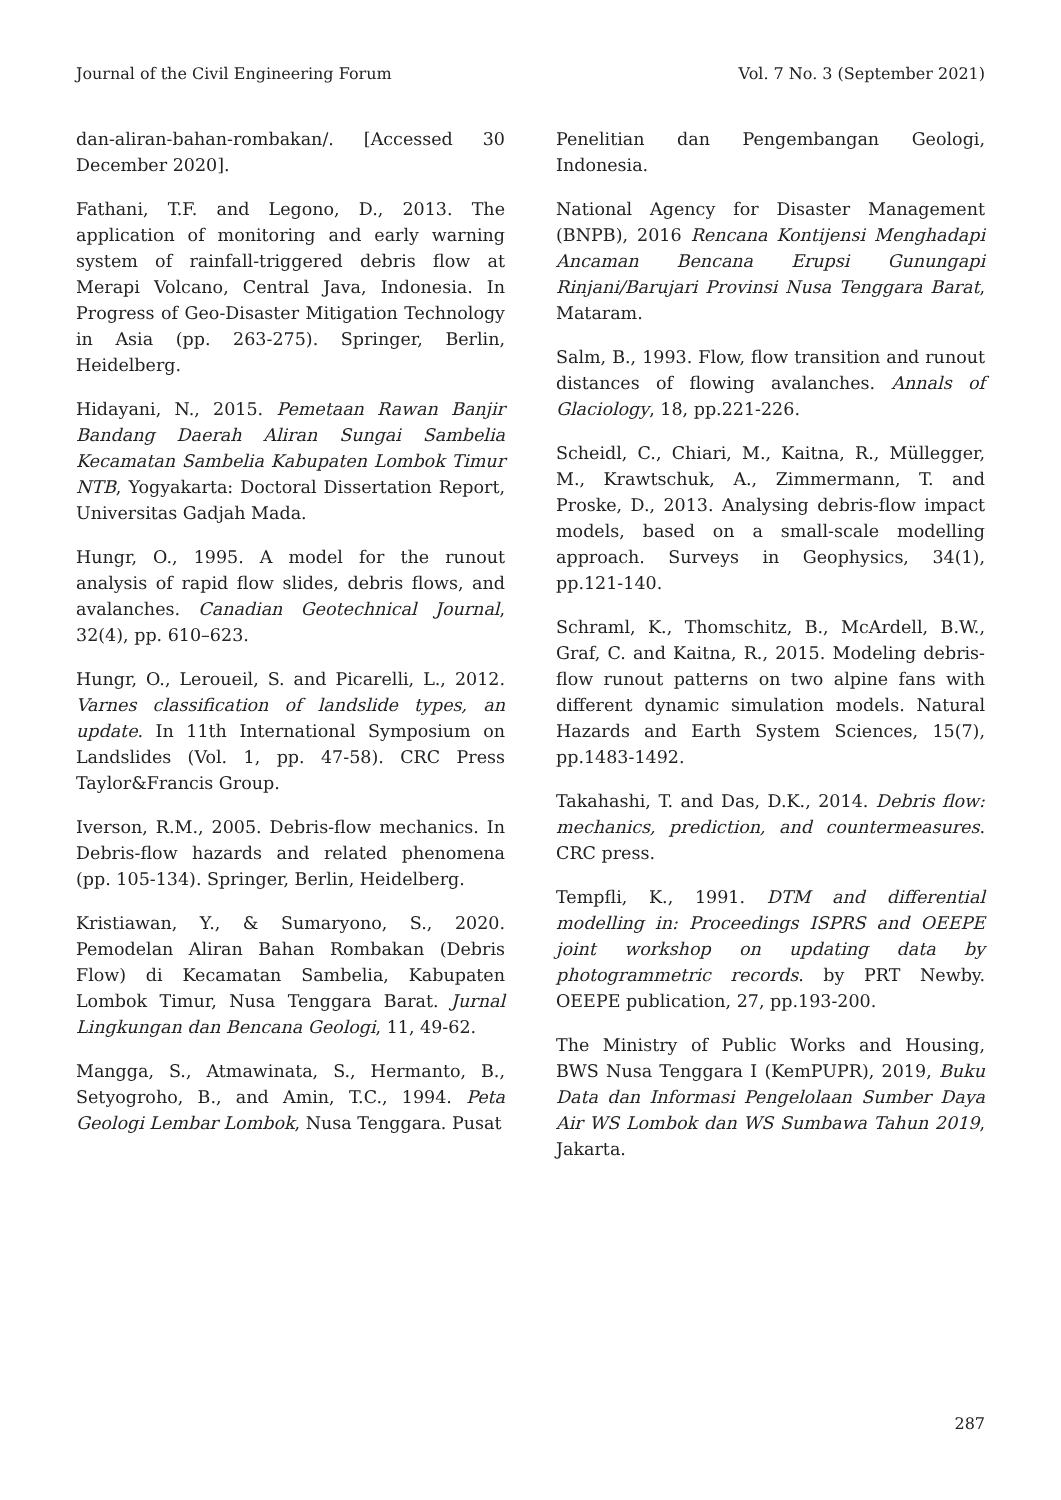Journal of the Civil Engineering Forum Vol. 7 No. 3 (September 2021)
dan-aliran-bahan-rombakan/. [Accessed 30 December 2020].
Fathani, T.F. and Legono, D., 2013. The application of monitoring and early warning system of rainfall-triggered debris flow at Merapi Volcano, Central Java, Indonesia. In Progress of Geo-Disaster Mitigation Technology in Asia (pp. 263-275). Springer, Berlin, Heidelberg.
Hidayani, N., 2015. Pemetaan Rawan Banjir Bandang Daerah Aliran Sungai Sambelia Kecamatan Sambelia Kabupaten Lombok Timur NTB, Yogyakarta: Doctoral Dissertation Report, Universitas Gadjah Mada.
Hungr, O., 1995. A model for the runout analysis of rapid flow slides, debris flows, and avalanches. Canadian Geotechnical Journal, 32(4), pp. 610–623.
Hungr, O., Leroueil, S. and Picarelli, L., 2012. Varnes classification of landslide types, an update. In 11th International Symposium on Landslides (Vol. 1, pp. 47-58). CRC Press Taylor&Francis Group.
Iverson, R.M., 2005. Debris-flow mechanics. In Debris-flow hazards and related phenomena (pp. 105-134). Springer, Berlin, Heidelberg.
Kristiawan, Y., & Sumaryono, S., 2020. Pemodelan Aliran Bahan Rombakan (Debris Flow) di Kecamatan Sambelia, Kabupaten Lombok Timur, Nusa Tenggara Barat. Jurnal Lingkungan dan Bencana Geologi, 11, 49-62.
Mangga, S., Atmawinata, S., Hermanto, B., Setyogroho, B., and Amin, T.C., 1994. Peta Geologi Lembar Lombok, Nusa Tenggara. Pusat
Penelitian dan Pengembangan Geologi, Indonesia.
National Agency for Disaster Management (BNPB), 2016 Rencana Kontijensi Menghadapi Ancaman Bencana Erupsi Gunungapi Rinjani/Barujari Provinsi Nusa Tenggara Barat, Mataram.
Salm, B., 1993. Flow, flow transition and runout distances of flowing avalanches. Annals of Glaciology, 18, pp.221-226.
Scheidl, C., Chiari, M., Kaitna, R., Müllegger, M., Krawtschuk, A., Zimmermann, T. and Proske, D., 2013. Analysing debris-flow impact models, based on a small-scale modelling approach. Surveys in Geophysics, 34(1), pp.121-140.
Schraml, K., Thomschitz, B., McArdell, B.W., Graf, C. and Kaitna, R., 2015. Modeling debris-flow runout patterns on two alpine fans with different dynamic simulation models. Natural Hazards and Earth System Sciences, 15(7), pp.1483-1492.
Takahashi, T. and Das, D.K., 2014. Debris flow: mechanics, prediction, and countermeasures. CRC press.
Tempfli, K., 1991. DTM and differential modelling in: Proceedings ISPRS and OEEPE joint workshop on updating data by photogrammetric records. by PRT Newby. OEEPE publication, 27, pp.193-200.
The Ministry of Public Works and Housing, BWS Nusa Tenggara I (KemPUPR), 2019, Buku Data dan Informasi Pengelolaan Sumber Daya Air WS Lombok dan WS Sumbawa Tahun 2019, Jakarta.
287